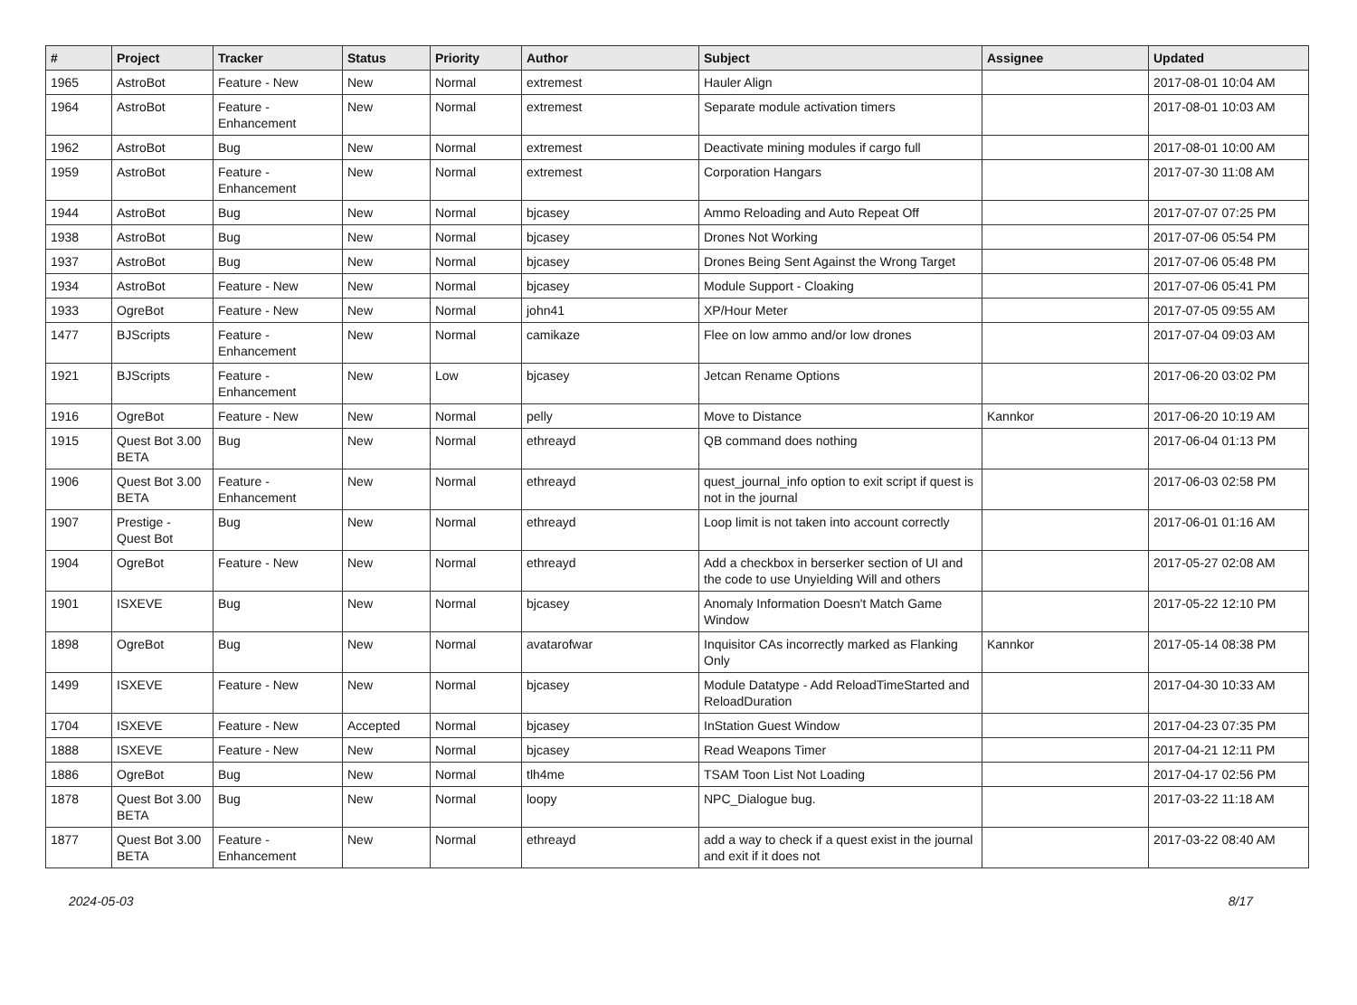| # | Project | Tracker | Status | Priority | Author | Subject | Assignee | Updated |
| --- | --- | --- | --- | --- | --- | --- | --- | --- |
| 1965 | AstroBot | Feature - New | New | Normal | extremest | Hauler Align | | 2017-08-01 10:04 AM |
| 1964 | AstroBot | Feature - Enhancement | New | Normal | extremest | Separate module activation timers | | 2017-08-01 10:03 AM |
| 1962 | AstroBot | Bug | New | Normal | extremest | Deactivate mining modules if cargo full | | 2017-08-01 10:00 AM |
| 1959 | AstroBot | Feature - Enhancement | New | Normal | extremest | Corporation Hangars | | 2017-07-30 11:08 AM |
| 1944 | AstroBot | Bug | New | Normal | bjcasey | Ammo Reloading and Auto Repeat Off | | 2017-07-07 07:25 PM |
| 1938 | AstroBot | Bug | New | Normal | bjcasey | Drones Not Working | | 2017-07-06 05:54 PM |
| 1937 | AstroBot | Bug | New | Normal | bjcasey | Drones Being Sent Against the Wrong Target | | 2017-07-06 05:48 PM |
| 1934 | AstroBot | Feature - New | New | Normal | bjcasey | Module Support - Cloaking | | 2017-07-06 05:41 PM |
| 1933 | OgreBot | Feature - New | New | Normal | john41 | XP/Hour Meter | | 2017-07-05 09:55 AM |
| 1477 | BJScripts | Feature - Enhancement | New | Normal | camikaze | Flee on low ammo and/or low drones | | 2017-07-04 09:03 AM |
| 1921 | BJScripts | Feature - Enhancement | New | Low | bjcasey | Jetcan Rename Options | | 2017-06-20 03:02 PM |
| 1916 | OgreBot | Feature - New | New | Normal | pelly | Move to Distance | Kannkor | 2017-06-20 10:19 AM |
| 1915 | Quest Bot 3.00 BETA | Bug | New | Normal | ethreayd | QB command does nothing | | 2017-06-04 01:13 PM |
| 1906 | Quest Bot 3.00 BETA | Feature - Enhancement | New | Normal | ethreayd | quest_journal_info option to exit script if quest is not in the journal | | 2017-06-03 02:58 PM |
| 1907 | Prestige - Quest Bot | Bug | New | Normal | ethreayd | Loop limit is not taken into account correctly | | 2017-06-01 01:16 AM |
| 1904 | OgreBot | Feature - New | New | Normal | ethreayd | Add a checkbox in berserker section of UI and the code to use Unyielding Will and others | | 2017-05-27 02:08 AM |
| 1901 | ISXEVE | Bug | New | Normal | bjcasey | Anomaly Information Doesn't Match Game Window | | 2017-05-22 12:10 PM |
| 1898 | OgreBot | Bug | New | Normal | avatarofwar | Inquisitor CAs incorrectly marked as Flanking Only | Kannkor | 2017-05-14 08:38 PM |
| 1499 | ISXEVE | Feature - New | New | Normal | bjcasey | Module Datatype - Add ReloadTimeStarted and ReloadDuration | | 2017-04-30 10:33 AM |
| 1704 | ISXEVE | Feature - New | Accepted | Normal | bjcasey | InStation Guest Window | | 2017-04-23 07:35 PM |
| 1888 | ISXEVE | Feature - New | New | Normal | bjcasey | Read Weapons Timer | | 2017-04-21 12:11 PM |
| 1886 | OgreBot | Bug | New | Normal | tlh4me | TSAM Toon List Not Loading | | 2017-04-17 02:56 PM |
| 1878 | Quest Bot 3.00 BETA | Bug | New | Normal | loopy | NPC_Dialogue bug. | | 2017-03-22 11:18 AM |
| 1877 | Quest Bot 3.00 BETA | Feature - Enhancement | New | Normal | ethreayd | add a way to check if a quest exist in the journal and exit if it does not | | 2017-03-22 08:40 AM |
2024-05-03 8/17